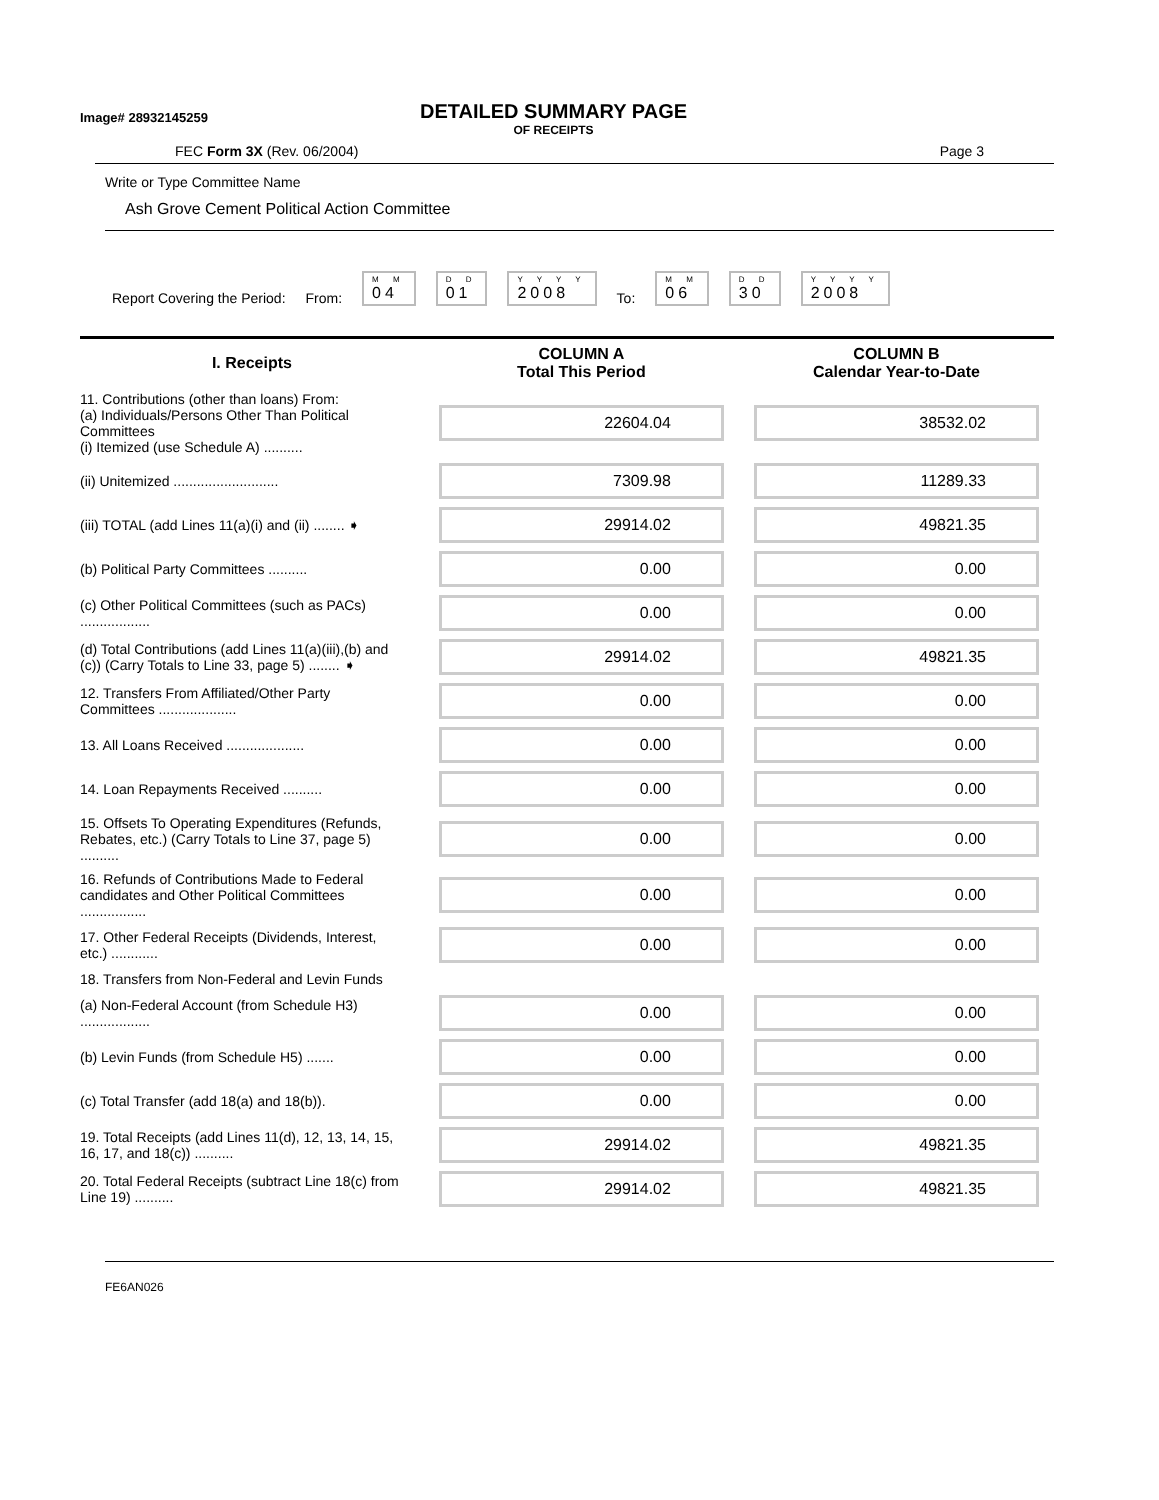Image# 28932145259
DETAILED SUMMARY PAGE
OF RECEIPTS
FEC Form 3X (Rev. 06/2004) Page 3
Write or Type Committee Name
Ash Grove Cement Political Action Committee
Report Covering the Period: From: M M
04 D D
01 Y Y Y Y
2008 To: M M
06 D D
30 Y Y Y Y
2008
| I. Receipts | COLUMN A Total This Period | COLUMN B Calendar Year-to-Date |
| --- | --- | --- |
| 11. Contributions (other than loans) From: (a) Individuals/Persons Other Than Political Committees (i) Itemized (use Schedule A) .......... | 22604.04 | 38532.02 |
| (ii) Unitemized ........................... | 7309.98 | 11289.33 |
| (iii) TOTAL (add Lines 11(a)(i) and (ii) ........ ➧ | 29914.02 | 49821.35 |
| (b) Political Party Committees .......... | 0.00 | 0.00 |
| (c) Other Political Committees (such as PACs) .................. | 0.00 | 0.00 |
| (d) Total Contributions (add Lines 11(a)(iii),(b) and (c)) (Carry Totals to Line 33, page 5) ........ ➧ | 29914.02 | 49821.35 |
| 12. Transfers From Affiliated/Other Party Committees .................... | 0.00 | 0.00 |
| 13. All Loans Received .................... | 0.00 | 0.00 |
| 14. Loan Repayments Received .......... | 0.00 | 0.00 |
| 15. Offsets To Operating Expenditures (Refunds, Rebates, etc.) (Carry Totals to Line 37, page 5) .......... | 0.00 | 0.00 |
| 16. Refunds of Contributions Made to Federal candidates and Other Political Committees ................. | 0.00 | 0.00 |
| 17. Other Federal Receipts (Dividends, Interest, etc.) ............ | 0.00 | 0.00 |
| 18. Transfers from Non-Federal and Levin Funds | | |
| (a) Non-Federal Account (from Schedule H3) .................. | 0.00 | 0.00 |
| (b) Levin Funds (from Schedule H5) ....... | 0.00 | 0.00 |
| (c) Total Transfer (add 18(a) and 18(b)). | 0.00 | 0.00 |
| 19. Total Receipts (add Lines 11(d), 12, 13, 14, 15, 16, 17, and 18(c)) .......... | 29914.02 | 49821.35 |
| 20. Total Federal Receipts (subtract Line 18(c) from Line 19) .......... | 29914.02 | 49821.35 |
FE6AN026